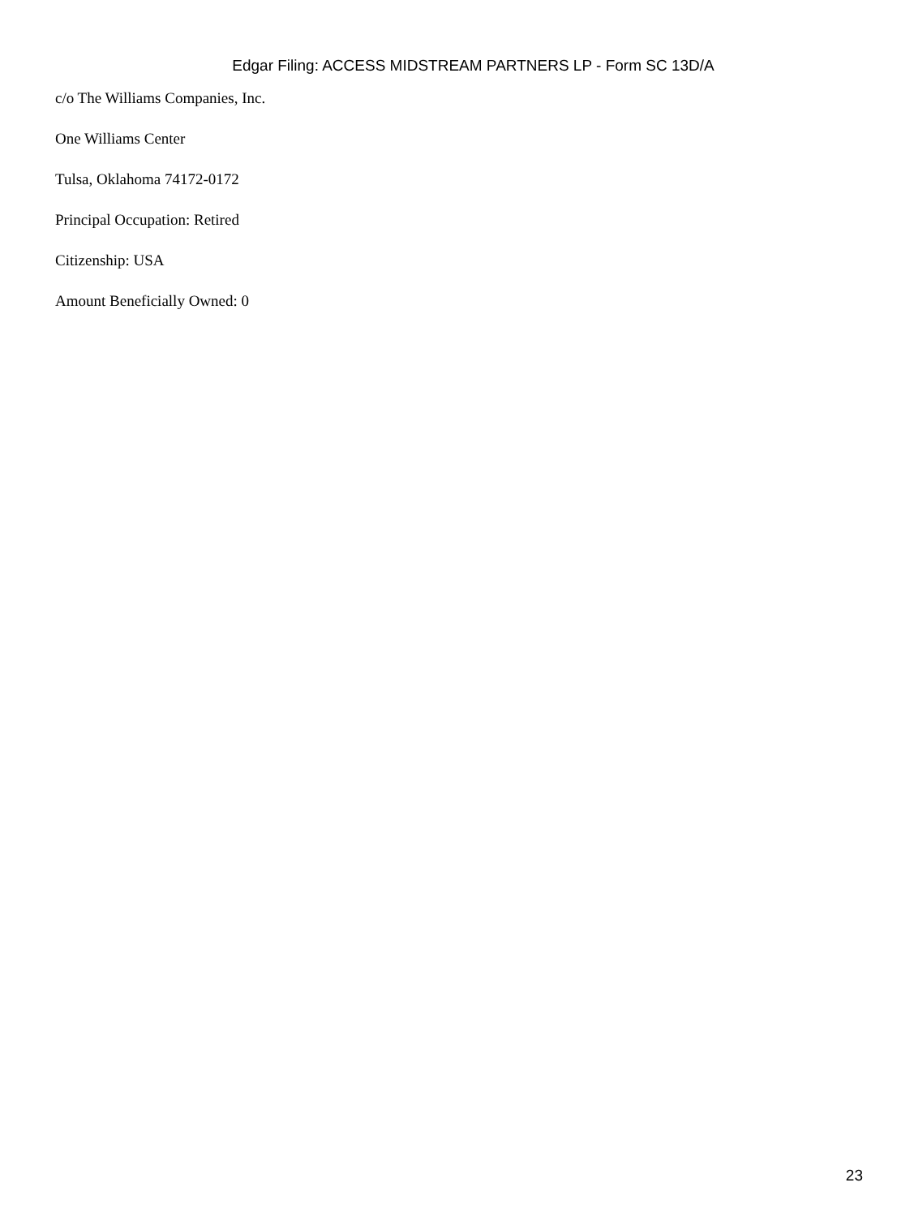Edgar Filing: ACCESS MIDSTREAM PARTNERS LP - Form SC 13D/A
c/o The Williams Companies, Inc.
One Williams Center
Tulsa, Oklahoma 74172-0172
Principal Occupation: Retired
Citizenship: USA
Amount Beneficially Owned: 0
23